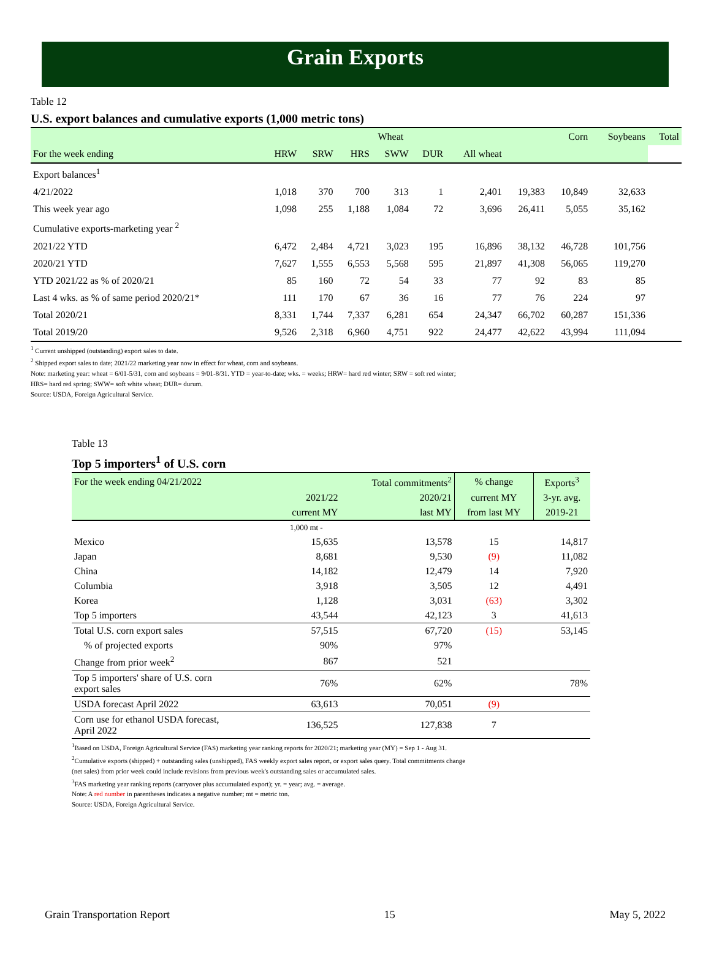Grain Exports
Table 12
U.S. export balances and cumulative exports (1,000 metric tons)
| | | | Wheat | | | | | Corn | Soybeans | Total |
| --- | --- | --- | --- | --- | --- | --- | --- | --- | --- | --- |
| For the week ending | HRW | SRW | HRS | SWW | DUR | All wheat | | | | |
| Export balances<sup>1</sup> | | | | | | | | | | |
| 4/21/2022 | 1,018 | 370 | 700 | 313 | 1 | 2,401 | 19,383 | 10,849 | 32,633 | |
| This week year ago | 1,098 | 255 | 1,188 | 1,084 | 72 | 3,696 | 26,411 | 5,055 | 35,162 | |
| Cumulative exports-marketing year <sup>2</sup> | | | | | | | | | | |
| 2021/22 YTD | 6,472 | 2,484 | 4,721 | 3,023 | 195 | 16,896 | 38,132 | 46,728 | 101,756 | |
| 2020/21 YTD | 7,627 | 1,555 | 6,553 | 5,568 | 595 | 21,897 | 41,308 | 56,065 | 119,270 | |
| YTD 2021/22 as % of 2020/21 | 85 | 160 | 72 | 54 | 33 | 77 | 92 | 83 | 85 | |
| Last 4 wks. as % of same period 2020/21* | 111 | 170 | 67 | 36 | 16 | 77 | 76 | 224 | 97 | |
| Total 2020/21 | 8,331 | 1,744 | 7,337 | 6,281 | 654 | 24,347 | 66,702 | 60,287 | 151,336 | |
| Total 2019/20 | 9,526 | 2,318 | 6,960 | 4,751 | 922 | 24,477 | 42,622 | 43,994 | 111,094 | |
<sup>1</sup> Current unshipped (outstanding) export sales to date.
<sup>2</sup> Shipped export sales to date; 2021/22 marketing year now in effect for wheat, corn and soybeans.
Note: marketing year: wheat = 6/01-5/31, corn and soybeans = 9/01-8/31. YTD = year-to-date; wks. = weeks; HRW= hard red winter; SRW = soft red winter;
HRS= hard red spring; SWW= soft white wheat; DUR= durum.
Source: USDA, Foreign Agricultural Service.
Table 13
Top 5 importers<sup>1</sup> of U.S. corn
| For the week ending 04/21/2022 | | Total commitments<sup>2</sup> | % change | Exports<sup>3</sup> |
| --- | --- | --- | --- | --- |
| | 2021/22 | 2020/21 | current MY | 3-yr. avg. |
| | current MY | last MY | from last MY | 2019-21 |
| | 1,000 mt - | | | |
| Mexico | 15,635 | 13,578 | 15 | 14,817 |
| Japan | 8,681 | 9,530 | (9) | 11,082 |
| China | 14,182 | 12,479 | 14 | 7,920 |
| Columbia | 3,918 | 3,505 | 12 | 4,491 |
| Korea | 1,128 | 3,031 | (63) | 3,302 |
| Top 5 importers | 43,544 | 42,123 | 3 | 41,613 |
| Total U.S. corn export sales | 57,515 | 67,720 | (15) | 53,145 |
| % of projected exports | 90% | 97% | | |
| Change from prior week<sup>2</sup> | 867 | 521 | | |
| Top 5 importers' share of U.S. corn export sales | 76% | 62% | | 78% |
| USDA forecast April 2022 | 63,613 | 70,051 | (9) | |
| Corn use for ethanol USDA forecast, April 2022 | 136,525 | 127,838 | 7 | |
<sup>1</sup> Based on USDA, Foreign Agricultural Service (FAS) marketing year ranking reports for 2020/21; marketing year (MY) = Sep 1 - Aug 31.
<sup>2</sup> Cumulative exports (shipped) + outstanding sales (unshipped), FAS weekly export sales report, or export sales query. Total commitments change
(net sales) from prior week could include revisions from previous week's outstanding sales or accumulated sales.
<sup>3</sup> FAS marketing year ranking reports (carryover plus accumulated export); yr. = year; avg. = average.
Note: A red number in parentheses indicates a negative number; mt = metric ton.
Source: USDA, Foreign Agricultural Service.
Grain Transportation Report 15 May 5, 2022